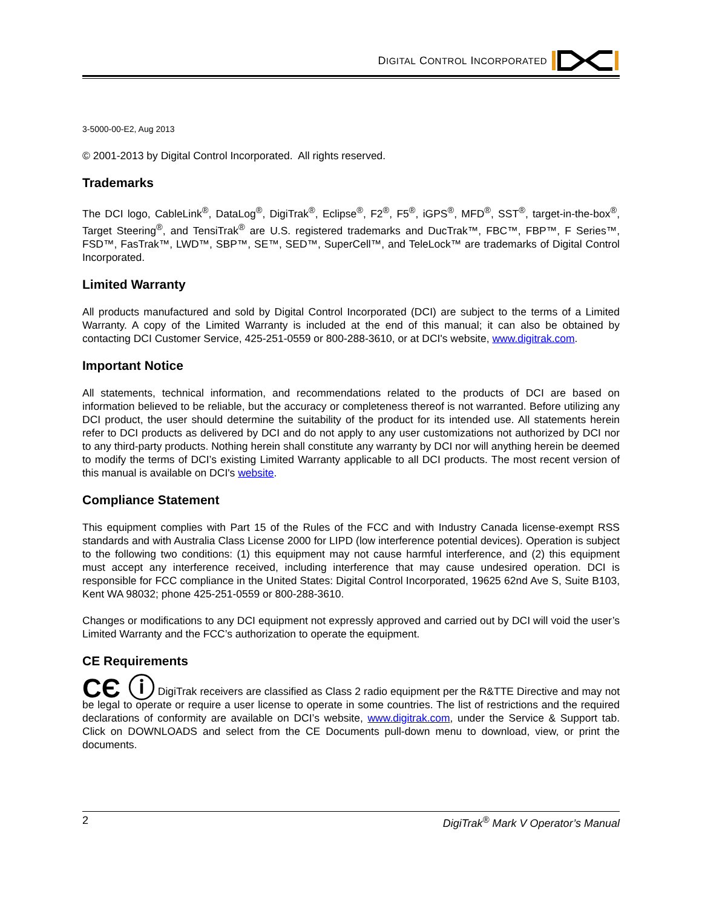DIGITAL CONTROL INCORPORATED
3-5000-00-E2, Aug 2013
© 2001-2013 by Digital Control Incorporated. All rights reserved.
Trademarks
The DCI logo, CableLink<sup>®</sup>, DataLog<sup>®</sup>, DigiTrak<sup>®</sup>, Eclipse<sup>®</sup>, F2<sup>®</sup>, F5<sup>®</sup>, iGPS<sup>®</sup>, MFD<sup>®</sup>, SST<sup>®</sup>, target-in-the-box<sup>®</sup>, Target Steering<sup>®</sup>, and TensiTrak<sup>®</sup> are U.S. registered trademarks and DucTrak™, FBC™, FBP™, F Series™, FSD™, FasTrak™, LWD™, SBP™, SE™, SED™, SuperCell™, and TeleLock™ are trademarks of Digital Control Incorporated.
Limited Warranty
All products manufactured and sold by Digital Control Incorporated (DCI) are subject to the terms of a Limited Warranty. A copy of the Limited Warranty is included at the end of this manual; it can also be obtained by contacting DCI Customer Service, 425-251-0559 or 800-288-3610, or at DCI's website, www.digitrak.com.
Important Notice
All statements, technical information, and recommendations related to the products of DCI are based on information believed to be reliable, but the accuracy or completeness thereof is not warranted. Before utilizing any DCI product, the user should determine the suitability of the product for its intended use. All statements herein refer to DCI products as delivered by DCI and do not apply to any user customizations not authorized by DCI nor to any third-party products. Nothing herein shall constitute any warranty by DCI nor will anything herein be deemed to modify the terms of DCI’s existing Limited Warranty applicable to all DCI products. The most recent version of this manual is available on DCI's website.
Compliance Statement
This equipment complies with Part 15 of the Rules of the FCC and with Industry Canada license-exempt RSS standards and with Australia Class License 2000 for LIPD (low interference potential devices). Operation is subject to the following two conditions: (1) this equipment may not cause harmful interference, and (2) this equipment must accept any interference received, including interference that may cause undesired operation. DCI is responsible for FCC compliance in the United States: Digital Control Incorporated, 19625 62nd Ave S, Suite B103, Kent WA 98032; phone 425-251-0559 or 800-288-3610.
Changes or modifications to any DCI equipment not expressly approved and carried out by DCI will void the user’s Limited Warranty and the FCC’s authorization to operate the equipment.
CE Requirements
CЄ ⓘ DigiTrak receivers are classified as Class 2 radio equipment per the R&TTE Directive and may not be legal to operate or require a user license to operate in some countries. The list of restrictions and the required declarations of conformity are available on DCI’s website, www.digitrak.com, under the Service & Support tab. Click on DOWNLOADS and select from the CE Documents pull-down menu to download, view, or print the documents.
2 DigiTrak<sup>®</sup> Mark V Operator’s Manual